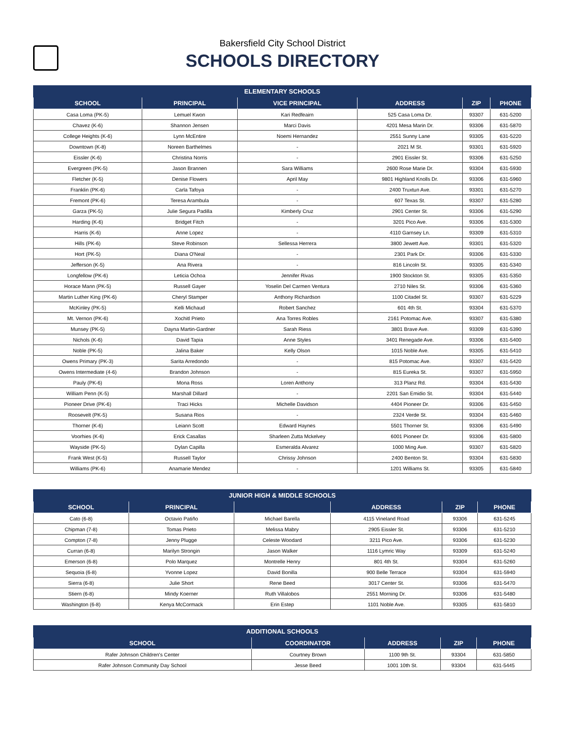Bakersfield City School District
SCHOOLS DIRECTORY
| ELEMENTARY SCHOOLS | | | | | |
| --- | --- | --- | --- | --- | --- |
| SCHOOL | PRINCIPAL | VICE PRINCIPAL | ADDRESS | ZIP | PHONE |
| Casa Loma (PK-5) | Lemuel Kwon | Kari Redfeairn | 525 Casa Loma Dr. | 93307 | 631-5200 |
| Chavez (K-6) | Shannon Jensen | Marci Davis | 4201 Mesa Marin Dr. | 93306 | 631-5870 |
| College Heights (K-6) | Lynn McEntire | Noemi Hernandez | 2551 Sunny Lane | 93305 | 631-5220 |
| Downtown (K-8) | Noreen Barthelmes | - | 2021 M St. | 93301 | 631-5920 |
| Eissler (K-6) | Christina Norris | - | 2901 Eissler St. | 93306 | 631-5250 |
| Evergreen (PK-5) | Jason Brannen | Sara Williams | 2600 Rose Marie Dr. | 93304 | 631-5930 |
| Fletcher (K-5) | Denise Flowers | April May | 9801 Highland Knolls Dr. | 93306 | 631-5960 |
| Franklin (PK-6) | Carla Tafoya | - | 2400 Truxtun Ave. | 93301 | 631-5270 |
| Fremont (PK-6) | Teresa Arambula | - | 607 Texas St. | 93307 | 631-5280 |
| Garza (PK-5) | Julie Segura Padilla | Kimberly Cruz | 2901 Center St. | 93306 | 631-5290 |
| Harding (K-6) | Bridget Fitch | - | 3201 Pico Ave. | 93306 | 631-5300 |
| Harris (K-6) | Anne Lopez | - | 4110 Garnsey Ln. | 93309 | 631-5310 |
| Hills (PK-6) | Steve Robinson | Sellessa Herrera | 3800 Jewett Ave. | 93301 | 631-5320 |
| Hort (PK-5) | Diana O'Neal | - | 2301 Park Dr. | 93306 | 631-5330 |
| Jefferson (K-5) | Ana Rivera | - | 816 Lincoln St. | 93305 | 631-5340 |
| Longfellow (PK-6) | Leticia Ochoa | Jennifer Rivas | 1900 Stockton St. | 93305 | 631-5350 |
| Horace Mann (PK-5) | Russell Gayer | Yoselin Del Carmen Ventura | 2710 Niles St. | 93306 | 631-5360 |
| Martin Luther King (PK-6) | Cheryl Stamper | Anthony Richardson | 1100 Citadel St. | 93307 | 631-5229 |
| McKinley (PK-5) | Kelli Michaud | Robert Sanchez | 601 4th St. | 93304 | 631-5370 |
| Mt. Vernon (PK-6) | Xochitl Prieto | Ana Torres Robles | 2161 Potomac Ave. | 93307 | 631-5380 |
| Munsey (PK-5) | Dayna Martin-Gardner | Sarah Riess | 3801 Brave Ave. | 93309 | 631-5390 |
| Nichols (K-6) | David Tapia | Anne Styles | 3401 Renegade Ave. | 93306 | 631-5400 |
| Noble (PK-5) | Jalina Baker | Kelly Olson | 1015 Noble Ave. | 93305 | 631-5410 |
| Owens Primary (PK-3) | Sarita Arredondo | - | 815 Potomac Ave. | 93307 | 631-5420 |
| Owens Intermediate (4-6) | Brandon Johnson | - | 815 Eureka St. | 93307 | 631-5950 |
| Pauly (PK-6) | Mona Ross | Loren Anthony | 313 Planz Rd. | 93304 | 631-5430 |
| William Penn (K-5) | Marshall Dillard | - | 2201 San Emidio St. | 93304 | 631-5440 |
| Pioneer Drive (PK-6) | Traci Hicks | Michelle Davidson | 4404 Pioneer Dr. | 93306 | 631-5450 |
| Roosevelt (PK-5) | Susana Rios | - | 2324 Verde St. | 93304 | 631-5460 |
| Thorner (K-6) | Leiann Scott | Edward Haynes | 5501 Thorner St. | 93306 | 631-5490 |
| Voorhies (K-6) | Erick Casallas | Sharleen Zutta Mckelvey | 6001 Pioneer Dr. | 93306 | 631-5800 |
| Wayside (PK-5) | Dylan Capilla | Esmeralda Alvarez | 1000 Ming Ave. | 93307 | 631-5820 |
| Frank West (K-5) | Russell Taylor | Chrissy Johnson | 2400 Benton St. | 93304 | 631-5830 |
| Williams (PK-6) | Anamarie Mendez | - | 1201 Williams St. | 93305 | 631-5840 |
| JUNIOR HIGH & MIDDLE SCHOOLS | | | | | |
| --- | --- | --- | --- | --- | --- |
| SCHOOL | PRINCIPAL | | ADDRESS | ZIP | PHONE |
| Cato (6-8) | Octavio Patiño | Michael Barella | 4115 Vineland Road | 93306 | 631-5245 |
| Chipman (7-8) | Tomas Prieto | Melissa Mabry | 2905 Eissler St. | 93306 | 631-5210 |
| Compton (7-8) | Jenny Plugge | Celeste Woodard | 3211 Pico Ave. | 93306 | 631-5230 |
| Curran (6-8) | Marilyn Strongin | Jason Walker | 1116 Lymric Way | 93309 | 631-5240 |
| Emerson (6-8) | Polo Marquez | Montrelle Henry | 801 4th St. | 93304 | 631-5260 |
| Sequoia (6-8) | Yvonne Lopez | David Bonilla | 900 Belle Terrace | 93304 | 631-5940 |
| Sierra (6-8) | Julie Short | Rene Beed | 3017 Center St. | 93306 | 631-5470 |
| Stiern (6-8) | Mindy Koerner | Ruth Villalobos | 2551 Morning Dr. | 93306 | 631-5480 |
| Washington (6-8) | Kenya McCormack | Erin Estep | 1101 Noble Ave. | 93305 | 631-5810 |
| ADDITIONAL SCHOOLS | | | | |
| --- | --- | --- | --- | --- |
| SCHOOL | COORDINATOR | ADDRESS | ZIP | PHONE |
| Rafer Johnson Children's Center | Courtney Brown | 1100 9th St. | 93304 | 631-5850 |
| Rafer Johnson Community Day School | Jesse Beed | 1001 10th St. | 93304 | 631-5445 |